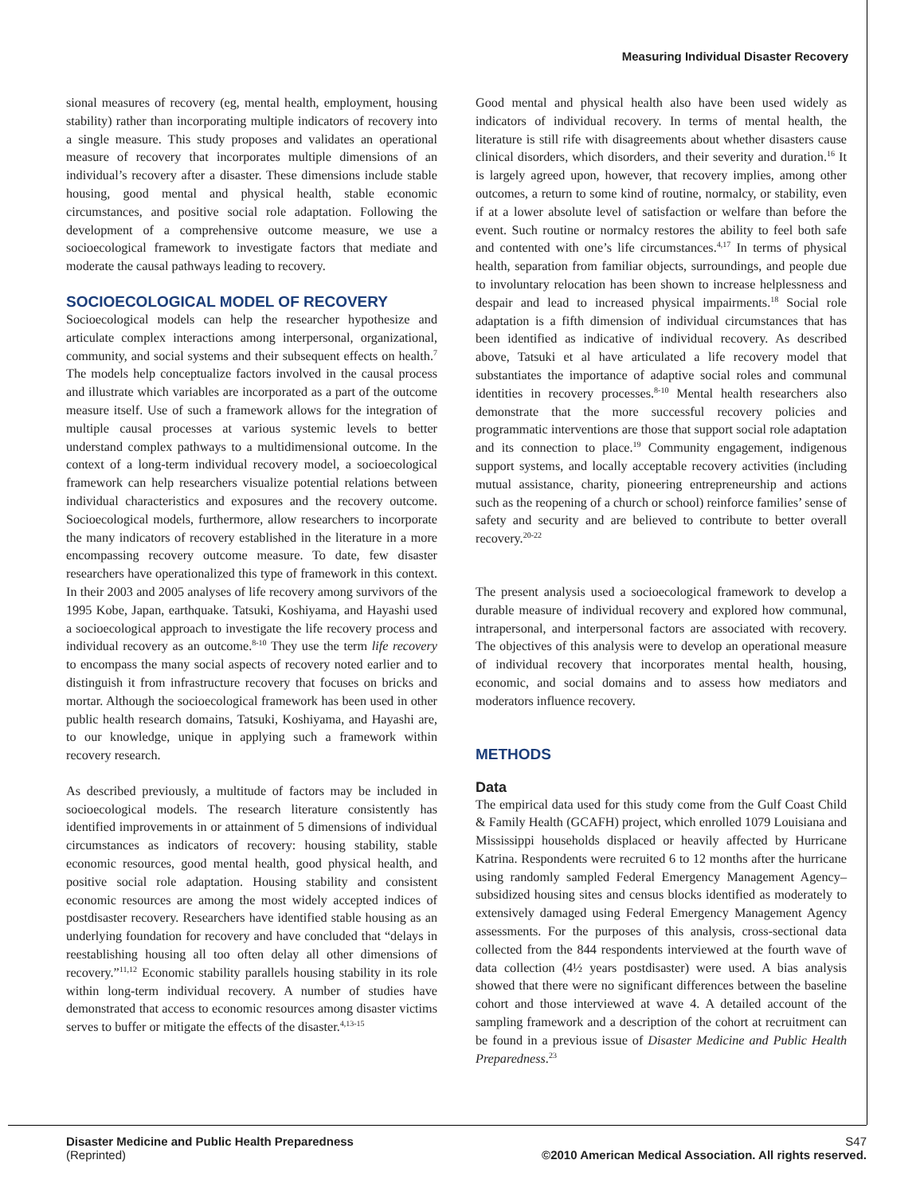Measuring Individual Disaster Recovery
sional measures of recovery (eg, mental health, employment, housing stability) rather than incorporating multiple indicators of recovery into a single measure. This study proposes and validates an operational measure of recovery that incorporates multiple dimensions of an individual’s recovery after a disaster. These dimensions include stable housing, good mental and physical health, stable economic circumstances, and positive social role adaptation. Following the development of a comprehensive outcome measure, we use a socioecological framework to investigate factors that mediate and moderate the causal pathways leading to recovery.
SOCIOECOLOGICAL MODEL OF RECOVERY
Socioecological models can help the researcher hypothesize and articulate complex interactions among interpersonal, organizational, community, and social systems and their subsequent effects on health.<sup>7</sup> The models help conceptualize factors involved in the causal process and illustrate which variables are incorporated as a part of the outcome measure itself. Use of such a framework allows for the integration of multiple causal processes at various systemic levels to better understand complex pathways to a multidimensional outcome. In the context of a long-term individual recovery model, a socioecological framework can help researchers visualize potential relations between individual characteristics and exposures and the recovery outcome. Socioecological models, furthermore, allow researchers to incorporate the many indicators of recovery established in the literature in a more encompassing recovery outcome measure. To date, few disaster researchers have operationalized this type of framework in this context. In their 2003 and 2005 analyses of life recovery among survivors of the 1995 Kobe, Japan, earthquake. Tatsuki, Koshiyama, and Hayashi used a socioecological approach to investigate the life recovery process and individual recovery as an outcome.<sup>8-10</sup> They use the term life recovery to encompass the many social aspects of recovery noted earlier and to distinguish it from infrastructure recovery that focuses on bricks and mortar. Although the socioecological framework has been used in other public health research domains, Tatsuki, Koshiyama, and Hayashi are, to our knowledge, unique in applying such a framework within recovery research.
As described previously, a multitude of factors may be included in socioecological models. The research literature consistently has identified improvements in or attainment of 5 dimensions of individual circumstances as indicators of recovery: housing stability, stable economic resources, good mental health, good physical health, and positive social role adaptation. Housing stability and consistent economic resources are among the most widely accepted indices of postdisaster recovery. Researchers have identified stable housing as an underlying foundation for recovery and have concluded that “delays in reestablishing housing all too often delay all other dimensions of recovery.”<sup>11,12</sup> Economic stability parallels housing stability in its role within long-term individual recovery. A number of studies have demonstrated that access to economic resources among disaster victims serves to buffer or mitigate the effects of the disaster.<sup>4,13-15</sup>
Good mental and physical health also have been used widely as indicators of individual recovery. In terms of mental health, the literature is still rife with disagreements about whether disasters cause clinical disorders, which disorders, and their severity and duration.<sup>16</sup> It is largely agreed upon, however, that recovery implies, among other outcomes, a return to some kind of routine, normalcy, or stability, even if at a lower absolute level of satisfaction or welfare than before the event. Such routine or normalcy restores the ability to feel both safe and contented with one’s life circumstances.<sup>4,17</sup> In terms of physical health, separation from familiar objects, surroundings, and people due to involuntary relocation has been shown to increase helplessness and despair and lead to increased physical impairments.<sup>18</sup> Social role adaptation is a fifth dimension of individual circumstances that has been identified as indicative of individual recovery. As described above, Tatsuki et al have articulated a life recovery model that substantiates the importance of adaptive social roles and communal identities in recovery processes.<sup>8-10</sup> Mental health researchers also demonstrate that the more successful recovery policies and programmatic interventions are those that support social role adaptation and its connection to place.<sup>19</sup> Community engagement, indigenous support systems, and locally acceptable recovery activities (including mutual assistance, charity, pioneering entrepreneurship and actions such as the reopening of a church or school) reinforce families’ sense of safety and security and are believed to contribute to better overall recovery.<sup>20-22</sup>
The present analysis used a socioecological framework to develop a durable measure of individual recovery and explored how communal, intrapersonal, and interpersonal factors are associated with recovery. The objectives of this analysis were to develop an operational measure of individual recovery that incorporates mental health, housing, economic, and social domains and to assess how mediators and moderators influence recovery.
METHODS
Data
The empirical data used for this study come from the Gulf Coast Child & Family Health (GCAFH) project, which enrolled 1079 Louisiana and Mississippi households displaced or heavily affected by Hurricane Katrina. Respondents were recruited 6 to 12 months after the hurricane using randomly sampled Federal Emergency Management Agency–subsidized housing sites and census blocks identified as moderately to extensively damaged using Federal Emergency Management Agency assessments. For the purposes of this analysis, cross-sectional data collected from the 844 respondents interviewed at the fourth wave of data collection (4½ years postdisaster) were used. A bias analysis showed that there were no significant differences between the baseline cohort and those interviewed at wave 4. A detailed account of the sampling framework and a description of the cohort at recruitment can be found in a previous issue of Disaster Medicine and Public Health Preparedness.<sup>23</sup>
Disaster Medicine and Public Health Preparedness
(Reprinted)
S47
©2010 American Medical Association. All rights reserved.